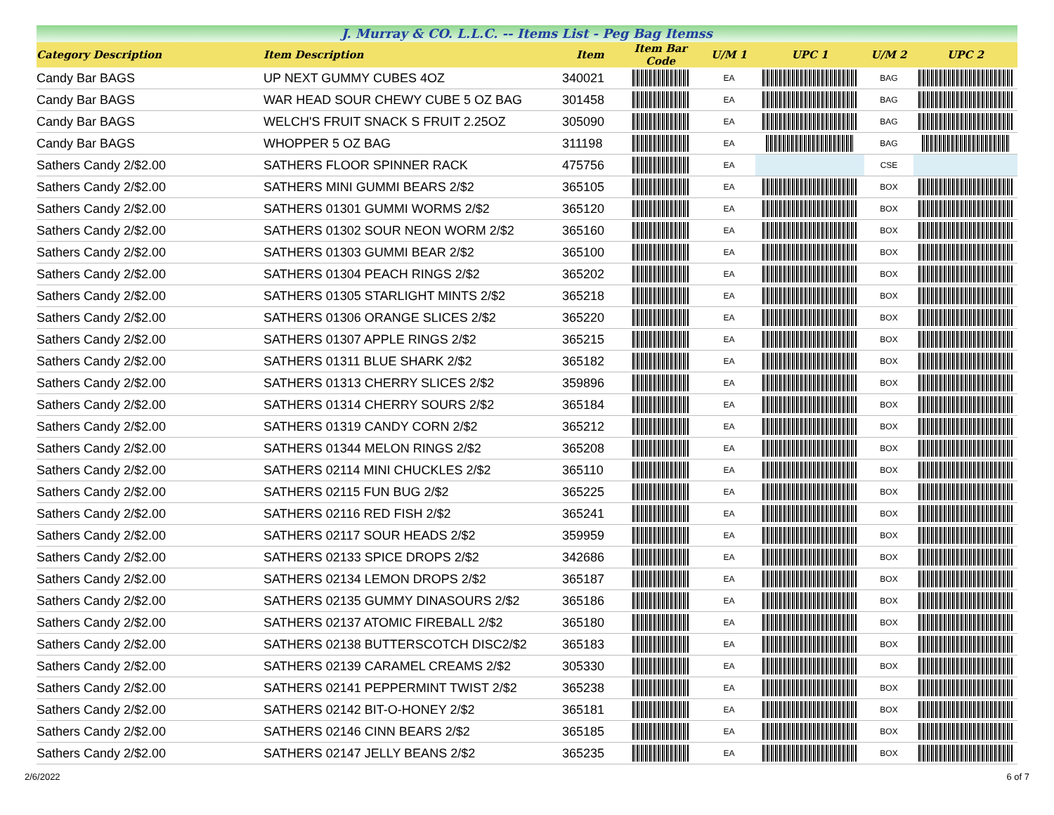J. Murray & CO. L.L.C. -- Items List - Peg Bag Itemss
| Category Description | Item Description | Item | Item Bar Code | U/M 1 | UPC 1 | U/M 2 | UPC 2 |
| --- | --- | --- | --- | --- | --- | --- | --- |
| Candy Bar BAGS | UP NEXT GUMMY CUBES 4OZ | 340021 | | EA | | BAG | |
| Candy Bar BAGS | WAR HEAD SOUR CHEWY CUBE 5 OZ BAG | 301458 | | EA | | BAG | |
| Candy Bar BAGS | WELCH'S FRUIT SNACK S FRUIT 2.25OZ | 305090 | | EA | | BAG | |
| Candy Bar BAGS | WHOPPER 5 OZ BAG | 311198 | | EA | | BAG | |
| Sathers Candy 2/$2.00 | SATHERS FLOOR SPINNER RACK | 475756 | | EA | | CSE | |
| Sathers Candy 2/$2.00 | SATHERS MINI GUMMI BEARS 2/$2 | 365105 | | EA | | BOX | |
| Sathers Candy 2/$2.00 | SATHERS 01301 GUMMI WORMS 2/$2 | 365120 | | EA | | BOX | |
| Sathers Candy 2/$2.00 | SATHERS 01302 SOUR NEON WORM 2/$2 | 365160 | | EA | | BOX | |
| Sathers Candy 2/$2.00 | SATHERS 01303 GUMMI BEAR 2/$2 | 365100 | | EA | | BOX | |
| Sathers Candy 2/$2.00 | SATHERS 01304 PEACH RINGS 2/$2 | 365202 | | EA | | BOX | |
| Sathers Candy 2/$2.00 | SATHERS 01305 STARLIGHT MINTS 2/$2 | 365218 | | EA | | BOX | |
| Sathers Candy 2/$2.00 | SATHERS 01306 ORANGE SLICES 2/$2 | 365220 | | EA | | BOX | |
| Sathers Candy 2/$2.00 | SATHERS 01307 APPLE RINGS 2/$2 | 365215 | | EA | | BOX | |
| Sathers Candy 2/$2.00 | SATHERS 01311 BLUE SHARK 2/$2 | 365182 | | EA | | BOX | |
| Sathers Candy 2/$2.00 | SATHERS 01313 CHERRY SLICES 2/$2 | 359896 | | EA | | BOX | |
| Sathers Candy 2/$2.00 | SATHERS 01314 CHERRY SOURS 2/$2 | 365184 | | EA | | BOX | |
| Sathers Candy 2/$2.00 | SATHERS 01319 CANDY CORN 2/$2 | 365212 | | EA | | BOX | |
| Sathers Candy 2/$2.00 | SATHERS 01344 MELON RINGS 2/$2 | 365208 | | EA | | BOX | |
| Sathers Candy 2/$2.00 | SATHERS 02114 MINI CHUCKLES 2/$2 | 365110 | | EA | | BOX | |
| Sathers Candy 2/$2.00 | SATHERS 02115 FUN BUG 2/$2 | 365225 | | EA | | BOX | |
| Sathers Candy 2/$2.00 | SATHERS 02116 RED FISH 2/$2 | 365241 | | EA | | BOX | |
| Sathers Candy 2/$2.00 | SATHERS 02117 SOUR HEADS 2/$2 | 359959 | | EA | | BOX | |
| Sathers Candy 2/$2.00 | SATHERS 02133 SPICE DROPS 2/$2 | 342686 | | EA | | BOX | |
| Sathers Candy 2/$2.00 | SATHERS 02134 LEMON DROPS 2/$2 | 365187 | | EA | | BOX | |
| Sathers Candy 2/$2.00 | SATHERS 02135 GUMMY DINASOURS 2/$2 | 365186 | | EA | | BOX | |
| Sathers Candy 2/$2.00 | SATHERS 02137 ATOMIC FIREBALL 2/$2 | 365180 | | EA | | BOX | |
| Sathers Candy 2/$2.00 | SATHERS 02138 BUTTERSCOTCH DISC2/$2 | 365183 | | EA | | BOX | |
| Sathers Candy 2/$2.00 | SATHERS 02139 CARAMEL CREAMS 2/$2 | 305330 | | EA | | BOX | |
| Sathers Candy 2/$2.00 | SATHERS 02141 PEPPERMINT TWIST 2/$2 | 365238 | | EA | | BOX | |
| Sathers Candy 2/$2.00 | SATHERS 02142 BIT-O-HONEY 2/$2 | 365181 | | EA | | BOX | |
| Sathers Candy 2/$2.00 | SATHERS 02146 CINN BEARS 2/$2 | 365185 | | EA | | BOX | |
| Sathers Candy 2/$2.00 | SATHERS 02147 JELLY BEANS 2/$2 | 365235 | | EA | | BOX | |
2/6/2022 6 of 7